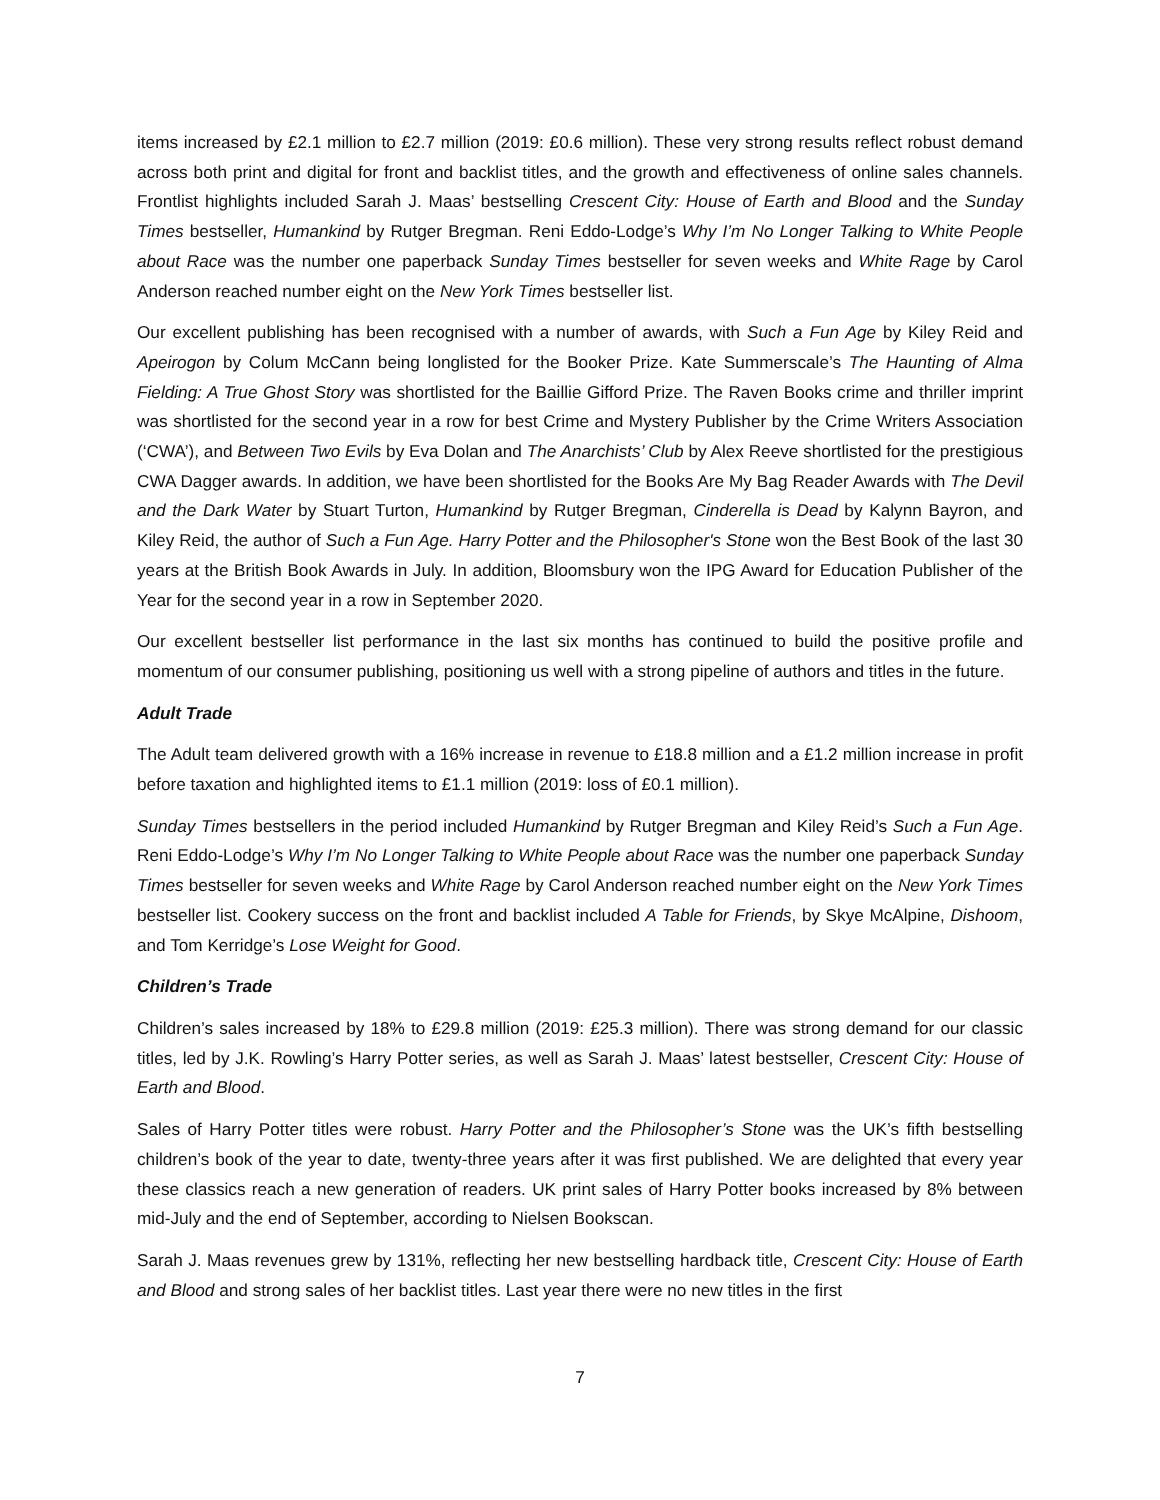items increased by £2.1 million to £2.7 million (2019: £0.6 million). These very strong results reflect robust demand across both print and digital for front and backlist titles, and the growth and effectiveness of online sales channels. Frontlist highlights included Sarah J. Maas’ bestselling Crescent City: House of Earth and Blood and the Sunday Times bestseller, Humankind by Rutger Bregman. Reni Eddo-Lodge’s Why I’m No Longer Talking to White People about Race was the number one paperback Sunday Times bestseller for seven weeks and White Rage by Carol Anderson reached number eight on the New York Times bestseller list.
Our excellent publishing has been recognised with a number of awards, with Such a Fun Age by Kiley Reid and Apeirogon by Colum McCann being longlisted for the Booker Prize. Kate Summerscale’s The Haunting of Alma Fielding: A True Ghost Story was shortlisted for the Baillie Gifford Prize. The Raven Books crime and thriller imprint was shortlisted for the second year in a row for best Crime and Mystery Publisher by the Crime Writers Association (‘CWA’), and Between Two Evils by Eva Dolan and The Anarchists’ Club by Alex Reeve shortlisted for the prestigious CWA Dagger awards. In addition, we have been shortlisted for the Books Are My Bag Reader Awards with The Devil and the Dark Water by Stuart Turton, Humankind by Rutger Bregman, Cinderella is Dead by Kalynn Bayron, and Kiley Reid, the author of Such a Fun Age. Harry Potter and the Philosopher's Stone won the Best Book of the last 30 years at the British Book Awards in July. In addition, Bloomsbury won the IPG Award for Education Publisher of the Year for the second year in a row in September 2020.
Our excellent bestseller list performance in the last six months has continued to build the positive profile and momentum of our consumer publishing, positioning us well with a strong pipeline of authors and titles in the future.
Adult Trade
The Adult team delivered growth with a 16% increase in revenue to £18.8 million and a £1.2 million increase in profit before taxation and highlighted items to £1.1 million (2019: loss of £0.1 million).
Sunday Times bestsellers in the period included Humankind by Rutger Bregman and Kiley Reid’s Such a Fun Age. Reni Eddo-Lodge’s Why I’m No Longer Talking to White People about Race was the number one paperback Sunday Times bestseller for seven weeks and White Rage by Carol Anderson reached number eight on the New York Times bestseller list. Cookery success on the front and backlist included A Table for Friends, by Skye McAlpine, Dishoom, and Tom Kerridge’s Lose Weight for Good.
Children’s Trade
Children’s sales increased by 18% to £29.8 million (2019: £25.3 million). There was strong demand for our classic titles, led by J.K. Rowling’s Harry Potter series, as well as Sarah J. Maas’ latest bestseller, Crescent City: House of Earth and Blood.
Sales of Harry Potter titles were robust. Harry Potter and the Philosopher’s Stone was the UK’s fifth bestselling children’s book of the year to date, twenty-three years after it was first published. We are delighted that every year these classics reach a new generation of readers. UK print sales of Harry Potter books increased by 8% between mid-July and the end of September, according to Nielsen Bookscan.
Sarah J. Maas revenues grew by 131%, reflecting her new bestselling hardback title, Crescent City: House of Earth and Blood and strong sales of her backlist titles. Last year there were no new titles in the first
7